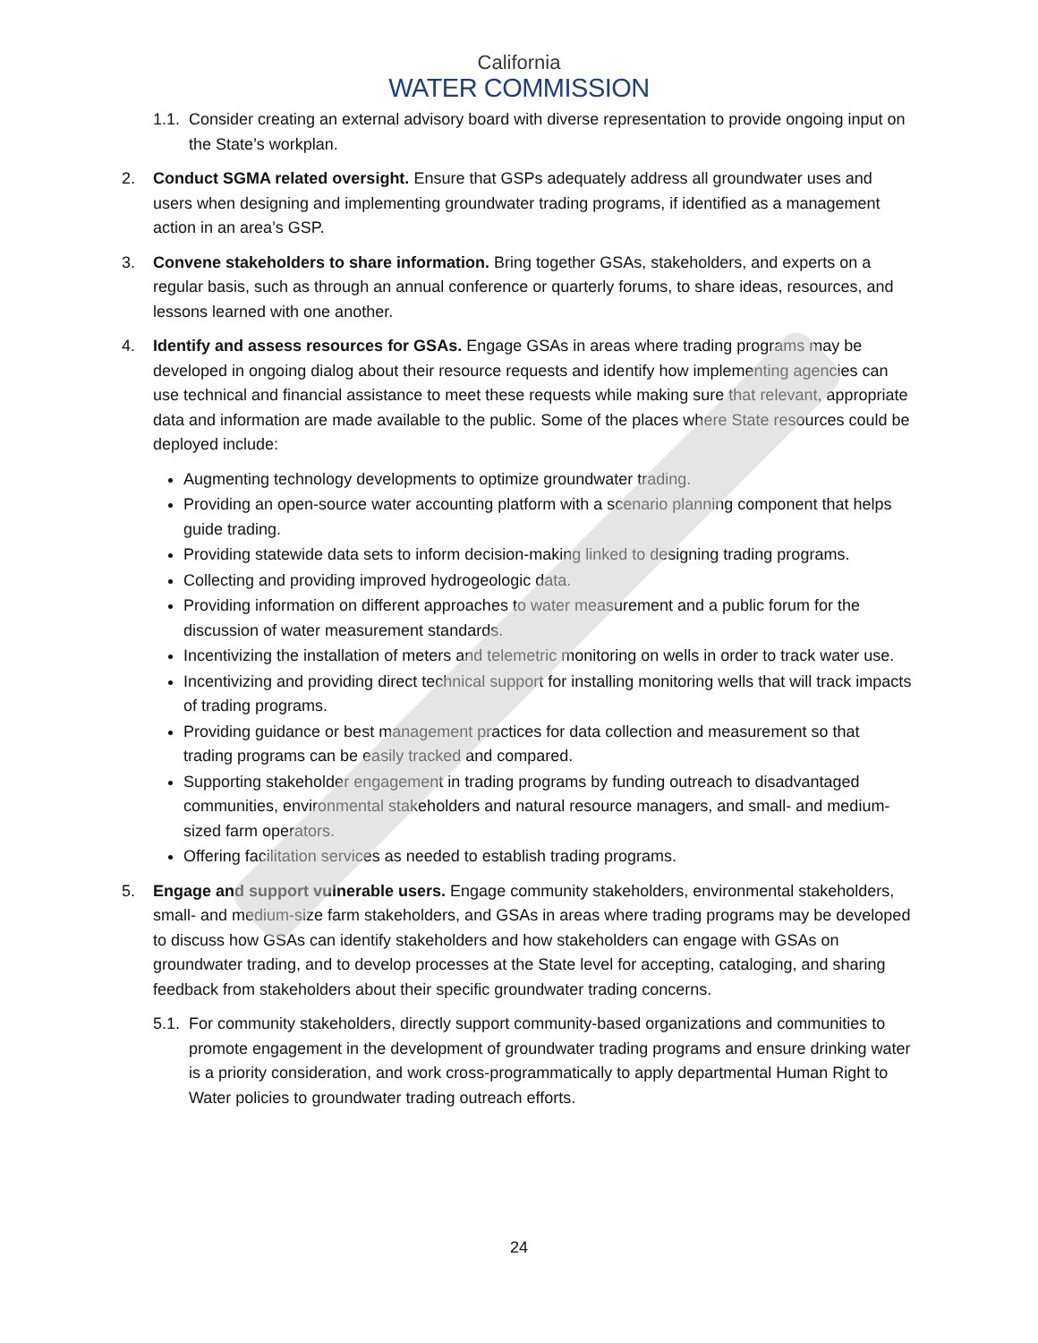California
WATER COMMISSION
1.1. Consider creating an external advisory board with diverse representation to provide ongoing input on the State’s workplan.
2. Conduct SGMA related oversight. Ensure that GSPs adequately address all groundwater uses and users when designing and implementing groundwater trading programs, if identified as a management action in an area’s GSP.
3. Convene stakeholders to share information. Bring together GSAs, stakeholders, and experts on a regular basis, such as through an annual conference or quarterly forums, to share ideas, resources, and lessons learned with one another.
4. Identify and assess resources for GSAs. Engage GSAs in areas where trading programs may be developed in ongoing dialog about their resource requests and identify how implementing agencies can use technical and financial assistance to meet these requests while making sure that relevant, appropriate data and information are made available to the public. Some of the places where State resources could be deployed include:
Augmenting technology developments to optimize groundwater trading.
Providing an open-source water accounting platform with a scenario planning component that helps guide trading.
Providing statewide data sets to inform decision-making linked to designing trading programs.
Collecting and providing improved hydrogeologic data.
Providing information on different approaches to water measurement and a public forum for the discussion of water measurement standards.
Incentivizing the installation of meters and telemetric monitoring on wells in order to track water use.
Incentivizing and providing direct technical support for installing monitoring wells that will track impacts of trading programs.
Providing guidance or best management practices for data collection and measurement so that trading programs can be easily tracked and compared.
Supporting stakeholder engagement in trading programs by funding outreach to disadvantaged communities, environmental stakeholders and natural resource managers, and small- and medium-sized farm operators.
Offering facilitation services as needed to establish trading programs.
5. Engage and support vulnerable users. Engage community stakeholders, environmental stakeholders, small- and medium-size farm stakeholders, and GSAs in areas where trading programs may be developed to discuss how GSAs can identify stakeholders and how stakeholders can engage with GSAs on groundwater trading, and to develop processes at the State level for accepting, cataloging, and sharing feedback from stakeholders about their specific groundwater trading concerns.
5.1. For community stakeholders, directly support community-based organizations and communities to promote engagement in the development of groundwater trading programs and ensure drinking water is a priority consideration, and work cross-programmatically to apply departmental Human Right to Water policies to groundwater trading outreach efforts.
24